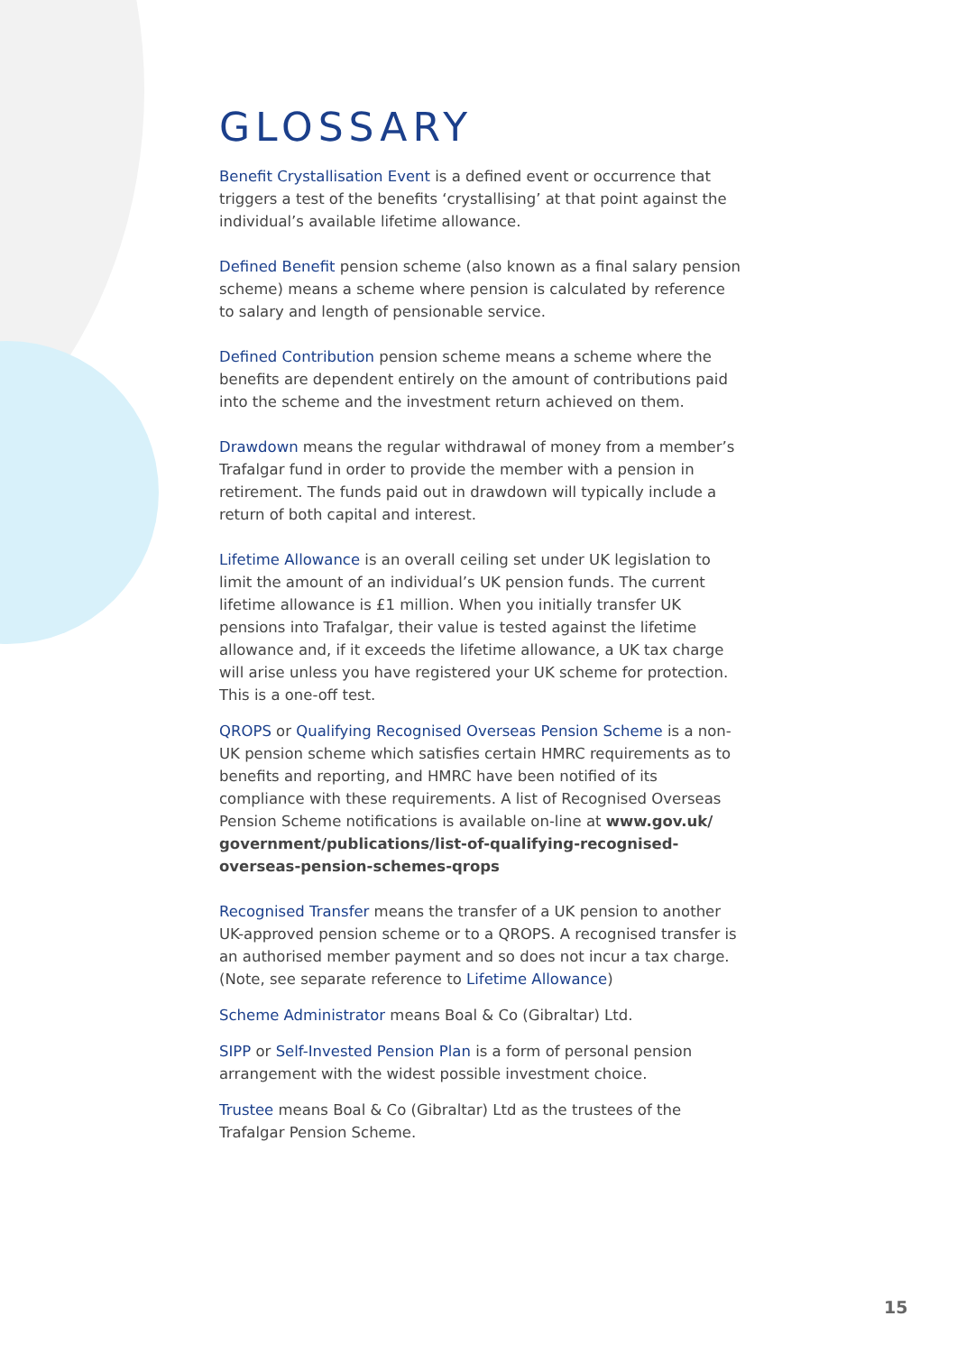GLOSSARY
Benefit Crystallisation Event is a defined event or occurrence that triggers a test of the benefits ‘crystallising’ at that point against the individual’s available lifetime allowance.
Defined Benefit pension scheme (also known as a final salary pension scheme) means a scheme where pension is calculated by reference to salary and length of pensionable service.
Defined Contribution pension scheme means a scheme where the benefits are dependent entirely on the amount of contributions paid into the scheme and the investment return achieved on them.
Drawdown means the regular withdrawal of money from a member’s Trafalgar fund in order to provide the member with a pension in retirement. The funds paid out in drawdown will typically include a return of both capital and interest.
Lifetime Allowance is an overall ceiling set under UK legislation to limit the amount of an individual’s UK pension funds. The current lifetime allowance is £1 million. When you initially transfer UK pensions into Trafalgar, their value is tested against the lifetime allowance and, if it exceeds the lifetime allowance, a UK tax charge will arise unless you have registered your UK scheme for protection. This is a one-off test.
QROPS or Qualifying Recognised Overseas Pension Scheme is a non-UK pension scheme which satisfies certain HMRC requirements as to benefits and reporting, and HMRC have been notified of its compliance with these requirements. A list of Recognised Overseas Pension Scheme notifications is available on-line at www.gov.uk/ government/publications/list-of-qualifying-recognised-overseas-pension-schemes-qrops
Recognised Transfer means the transfer of a UK pension to another UK-approved pension scheme or to a QROPS. A recognised transfer is an authorised member payment and so does not incur a tax charge. (Note, see separate reference to Lifetime Allowance)
Scheme Administrator means Boal & Co (Gibraltar) Ltd.
SIPP or Self-Invested Pension Plan is a form of personal pension arrangement with the widest possible investment choice.
Trustee means Boal & Co (Gibraltar) Ltd as the trustees of the Trafalgar Pension Scheme.
15